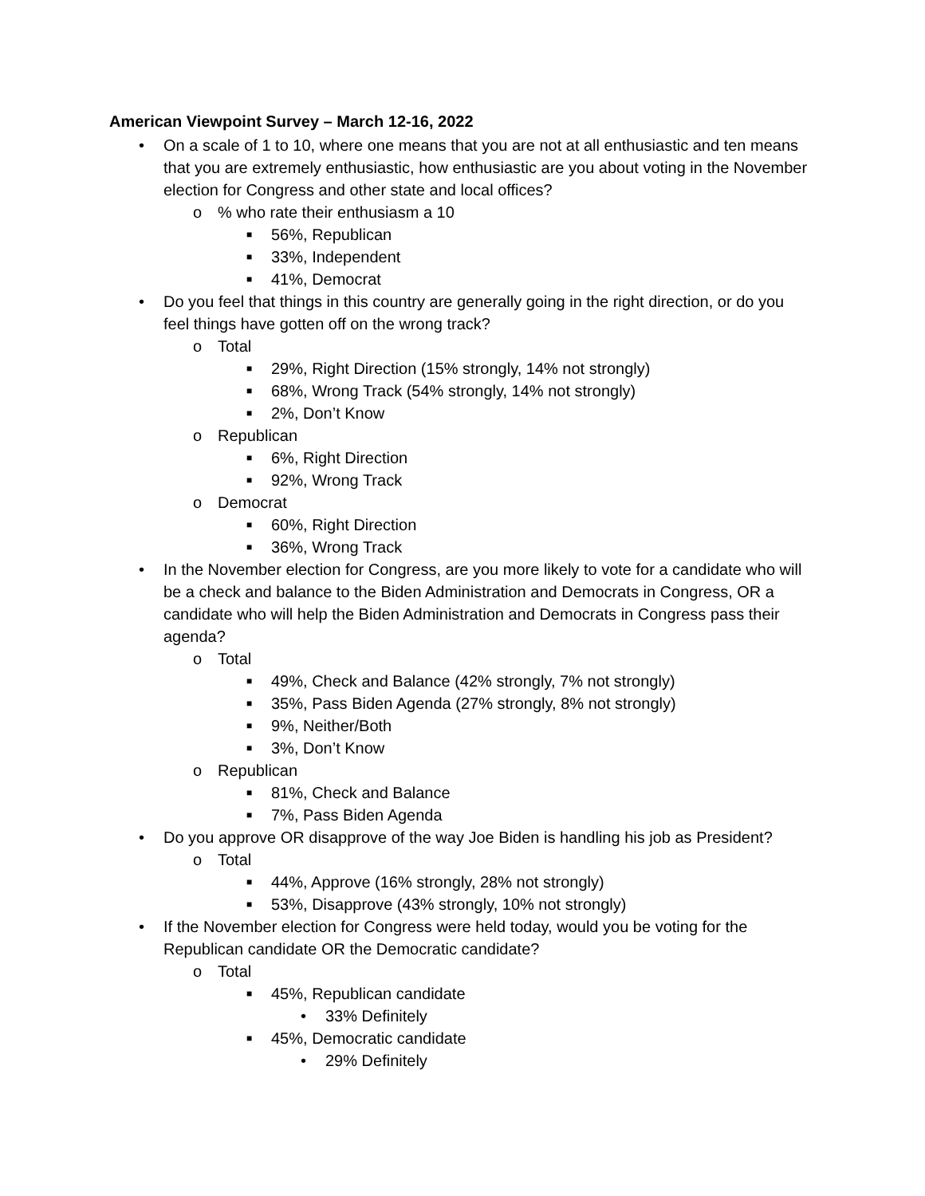American Viewpoint Survey – March 12-16, 2022
• On a scale of 1 to 10, where one means that you are not at all enthusiastic and ten means that you are extremely enthusiastic, how enthusiastic are you about voting in the November election for Congress and other state and local offices?
o% who rate their enthusiasm a 10
■ 56%, Republican
■ 33%, Independent
■ 41%, Democrat
• Do you feel that things in this country are generally going in the right direction, or do you feel things have gotten off on the wrong track?
o Total
■ 29%, Right Direction (15% strongly, 14% not strongly)
■ 68%, Wrong Track (54% strongly, 14% not strongly)
■ 2%, Don’t Know
o Republican
■ 6%, Right Direction
■ 92%, Wrong Track
o Democrat
■ 60%, Right Direction
■ 36%, Wrong Track
• In the November election for Congress, are you more likely to vote for a candidate who will be a check and balance to the Biden Administration and Democrats in Congress, OR a candidate who will help the Biden Administration and Democrats in Congress pass their agenda?
o Total
■ 49%, Check and Balance (42% strongly, 7% not strongly)
■ 35%, Pass Biden Agenda (27% strongly, 8% not strongly)
■ 9%, Neither/Both
■ 3%, Don’t Know
o Republican
■ 81%, Check and Balance
■ 7%, Pass Biden Agenda
• Do you approve OR disapprove of the way Joe Biden is handling his job as President?
o Total
■ 44%, Approve (16% strongly, 28% not strongly)
■ 53%, Disapprove (43% strongly, 10% not strongly)
• If the November election for Congress were held today, would you be voting for the Republican candidate OR the Democratic candidate?
o Total
■ 45%, Republican candidate
• 33% Definitely
■ 45%, Democratic candidate
• 29% Definitely